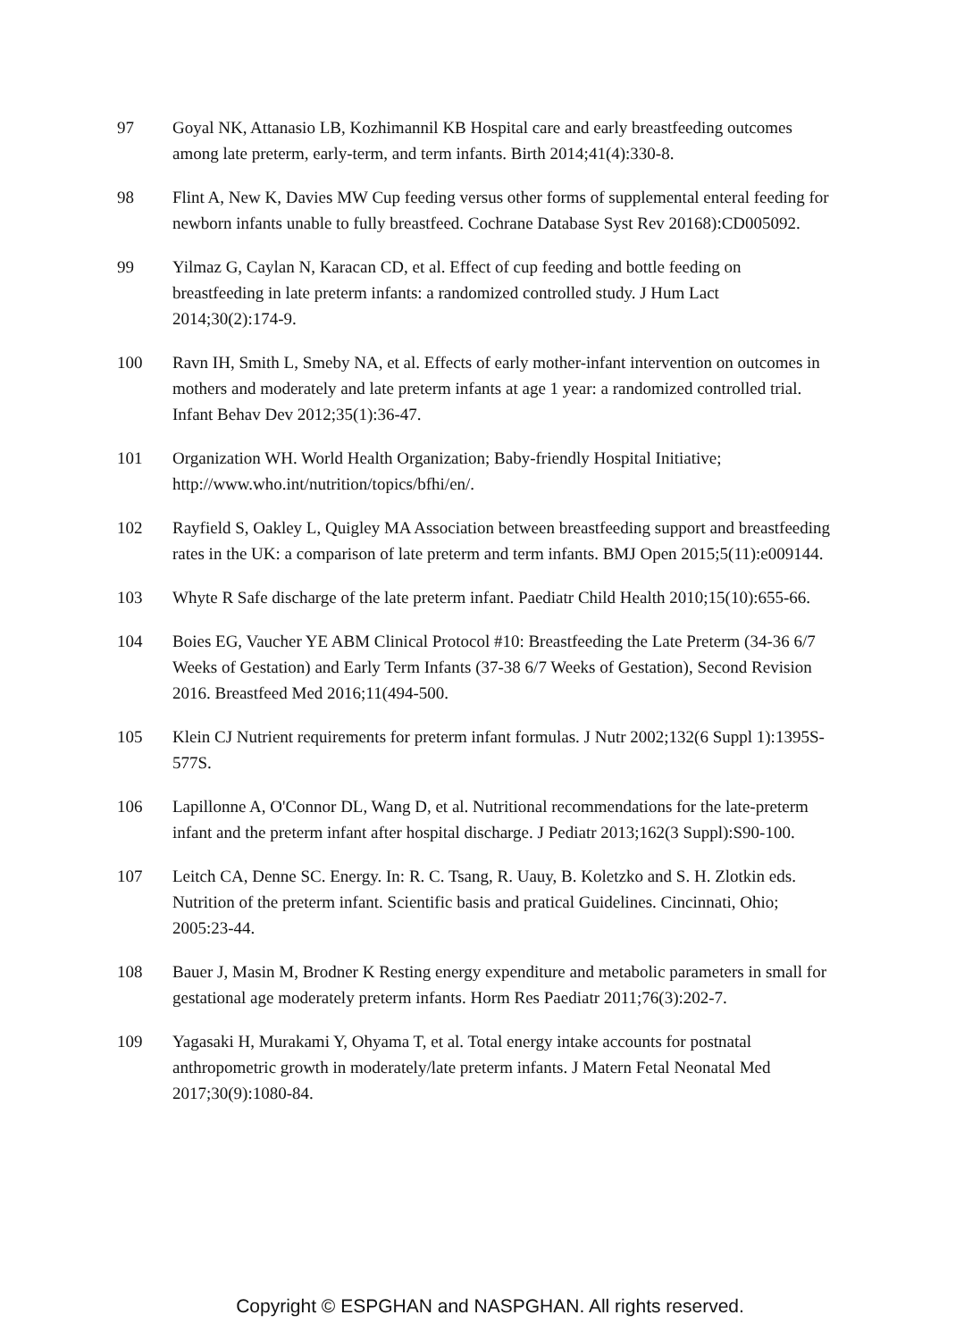97 Goyal NK, Attanasio LB, Kozhimannil KB Hospital care and early breastfeeding outcomes among late preterm, early-term, and term infants. Birth 2014;41(4):330-8.
98 Flint A, New K, Davies MW Cup feeding versus other forms of supplemental enteral feeding for newborn infants unable to fully breastfeed. Cochrane Database Syst Rev 20168):CD005092.
99 Yilmaz G, Caylan N, Karacan CD, et al. Effect of cup feeding and bottle feeding on breastfeeding in late preterm infants: a randomized controlled study. J Hum Lact 2014;30(2):174-9.
100 Ravn IH, Smith L, Smeby NA, et al. Effects of early mother-infant intervention on outcomes in mothers and moderately and late preterm infants at age 1 year: a randomized controlled trial. Infant Behav Dev 2012;35(1):36-47.
101 Organization WH. World Health Organization; Baby-friendly Hospital Initiative; http://www.who.int/nutrition/topics/bfhi/en/.
102 Rayfield S, Oakley L, Quigley MA Association between breastfeeding support and breastfeeding rates in the UK: a comparison of late preterm and term infants. BMJ Open 2015;5(11):e009144.
103 Whyte R Safe discharge of the late preterm infant. Paediatr Child Health 2010;15(10):655-66.
104 Boies EG, Vaucher YE ABM Clinical Protocol #10: Breastfeeding the Late Preterm (34-36 6/7 Weeks of Gestation) and Early Term Infants (37-38 6/7 Weeks of Gestation), Second Revision 2016. Breastfeed Med 2016;11(494-500.
105 Klein CJ Nutrient requirements for preterm infant formulas. J Nutr 2002;132(6 Suppl 1):1395S-577S.
106 Lapillonne A, O'Connor DL, Wang D, et al. Nutritional recommendations for the late-preterm infant and the preterm infant after hospital discharge. J Pediatr 2013;162(3 Suppl):S90-100.
107 Leitch CA, Denne SC. Energy. In: R. C. Tsang, R. Uauy, B. Koletzko and S. H. Zlotkin eds. Nutrition of the preterm infant. Scientific basis and pratical Guidelines. Cincinnati, Ohio; 2005:23-44.
108 Bauer J, Masin M, Brodner K Resting energy expenditure and metabolic parameters in small for gestational age moderately preterm infants. Horm Res Paediatr 2011;76(3):202-7.
109 Yagasaki H, Murakami Y, Ohyama T, et al. Total energy intake accounts for postnatal anthropometric growth in moderately/late preterm infants. J Matern Fetal Neonatal Med 2017;30(9):1080-84.
Copyright © ESPGHAN and NASPGHAN. All rights reserved.